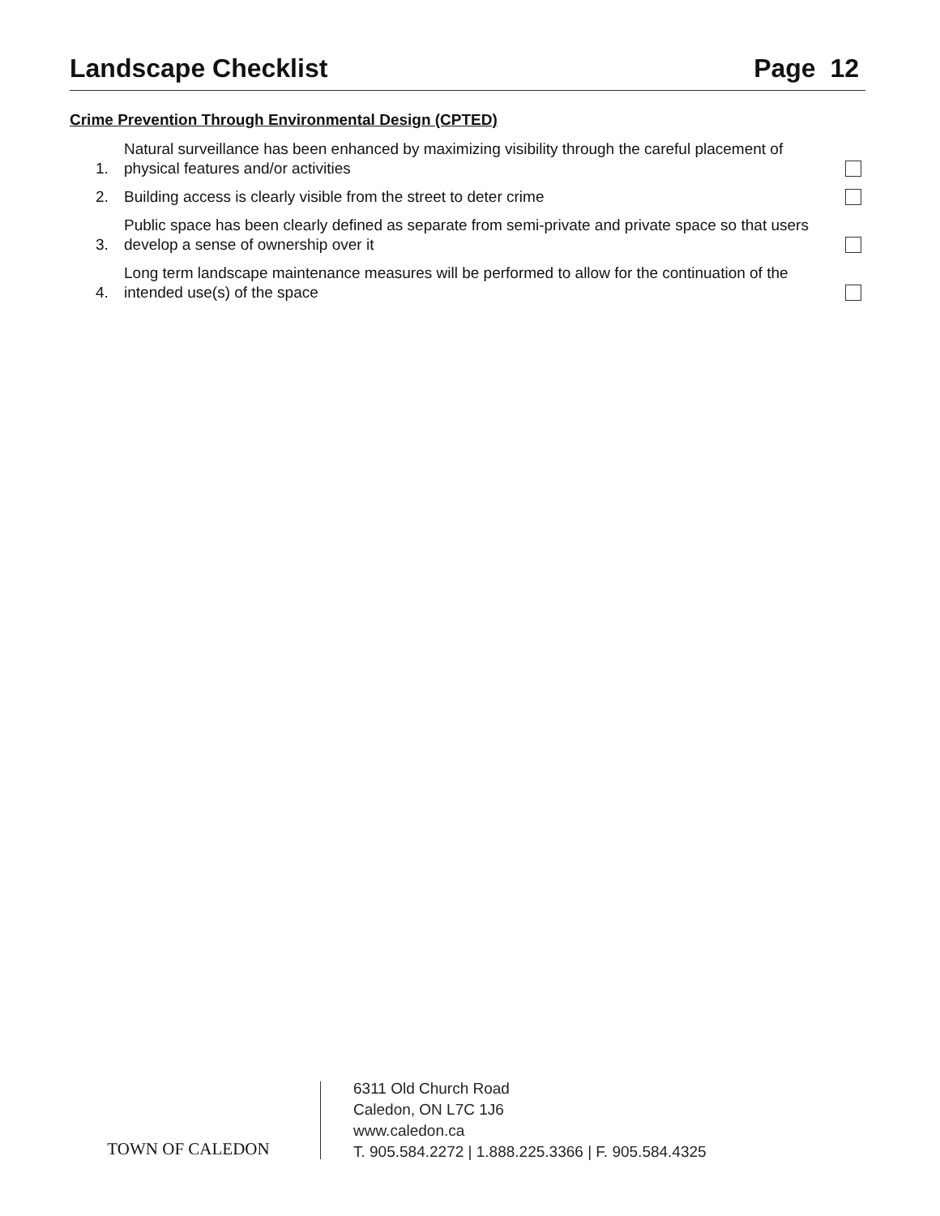Landscape Checklist Page 12
Crime Prevention Through Environmental Design (CPTED)
1.
Natural surveillance has been enhanced by maximizing visibility through the careful placement of physical features and/or activities
2.
Building access is clearly visible from the street to deter crime
3.
Public space has been clearly defined as separate from semi-private and private space so that users develop a sense of ownership over it
4.
Long term landscape maintenance measures will be performed to allow for the continuation of the intended use(s) of the space
TOWN OF CALEDON
6311 Old Church Road
Caledon, ON L7C 1J6
www.caledon.ca
T. 905.584.2272 | 1.888.225.3366 | F. 905.584.4325